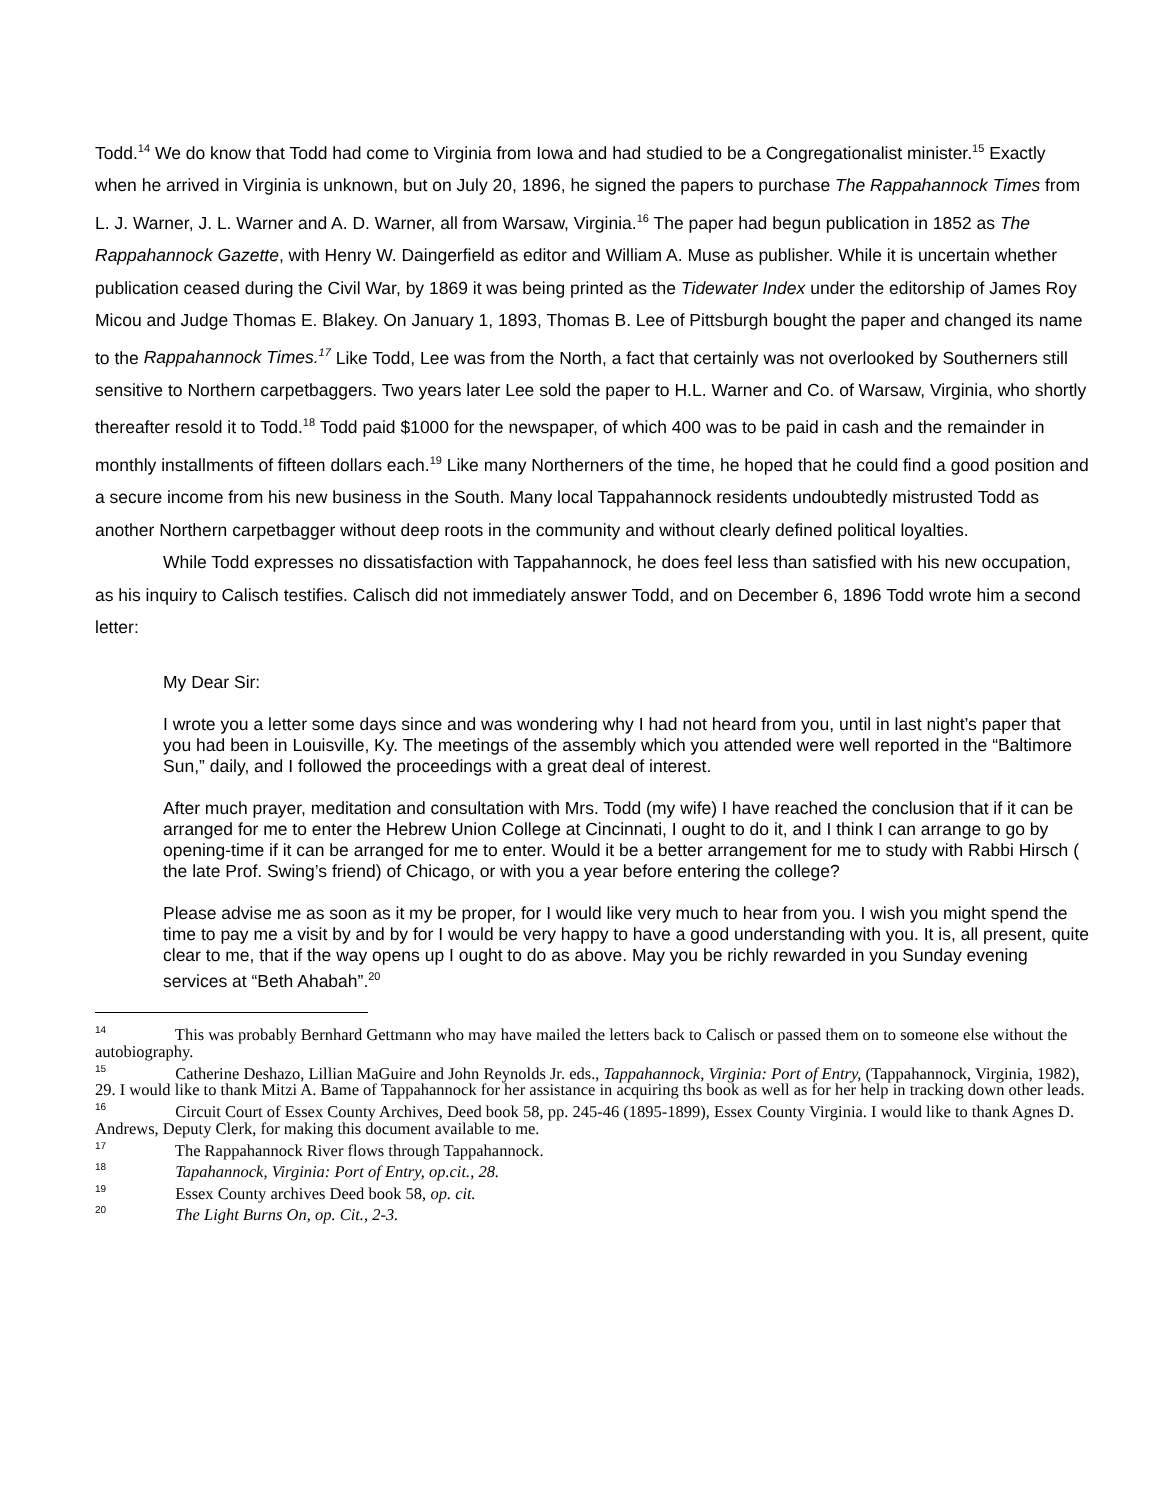Todd.<sup>14</sup> We do know that Todd had come to Virginia from Iowa and had studied to be a Congregationalist minister.<sup>15</sup> Exactly when he arrived in Virginia is unknown, but on July 20, 1896, he signed the papers to purchase The Rappahannock Times from L. J. Warner, J. L. Warner and A. D. Warner, all from Warsaw, Virginia.<sup>16</sup> The paper had begun publication in 1852 as The Rappahannock Gazette, with Henry W. Daingerfield as editor and William A. Muse as publisher. While it is uncertain whether publication ceased during the Civil War, by 1869 it was being printed as the Tidewater Index under the editorship of James Roy Micou and Judge Thomas E. Blakey. On January 1, 1893, Thomas B. Lee of Pittsburgh bought the paper and changed its name to the Rappahannock Times.<sup>17</sup> Like Todd, Lee was from the North, a fact that certainly was not overlooked by Southerners still sensitive to Northern carpetbaggers. Two years later Lee sold the paper to H.L. Warner and Co. of Warsaw, Virginia, who shortly thereafter resold it to Todd.<sup>18</sup> Todd paid $1000 for the newspaper, of which 400 was to be paid in cash and the remainder in monthly installments of fifteen dollars each.<sup>19</sup> Like many Northerners of the time, he hoped that he could find a good position and a secure income from his new business in the South. Many local Tappahannock residents undoubtedly mistrusted Todd as another Northern carpetbagger without deep roots in the community and without clearly defined political loyalties.
While Todd expresses no dissatisfaction with Tappahannock, he does feel less than satisfied with his new occupation, as his inquiry to Calisch testifies. Calisch did not immediately answer Todd, and on December 6, 1896 Todd wrote him a second letter:
My Dear Sir:
I wrote you a letter some days since and was wondering why I had not heard from you, until in last night’s paper that you had been in Louisville, Ky. The meetings of the assembly which you attended were well reported in the “Baltimore Sun,” daily, and I followed the proceedings with a great deal of interest.
After much prayer, meditation and consultation with Mrs. Todd (my wife) I have reached the conclusion that if it can be arranged for me to enter the Hebrew Union College at Cincinnati, I ought to do it, and I think I can arrange to go by opening-time if it can be arranged for me to enter. Would it be a better arrangement for me to study with Rabbi Hirsch ( the late Prof. Swing’s friend) of Chicago, or with you a year before entering the college?
Please advise me as soon as it my be proper, for I would like very much to hear from you. I wish you might spend the time to pay me a visit by and by for I would be very happy to have a good understanding with you. It is, all present, quite clear to me, that if the way opens up I ought to do as above. May you be richly rewarded in you Sunday evening services at “Beth Ahabah”.<sup>20</sup>
<sup>14</sup> This was probably Bernhard Gettmann who may have mailed the letters back to Calisch or passed them on to someone else without the autobiography.
<sup>15</sup> Catherine Deshazo, Lillian MaGuire and John Reynolds Jr. eds., Tappahannock, Virginia: Port of Entry, (Tappahannock, Virginia, 1982), 29. I would like to thank Mitzi A. Bame of Tappahannock for her assistance in acquiring ths book as well as for her help in tracking down other leads.
<sup>16</sup> Circuit Court of Essex County Archives, Deed book 58, pp. 245-46 (1895-1899), Essex County Virginia. I would like to thank Agnes D. Andrews, Deputy Clerk, for making this document available to me.
<sup>17</sup> The Rappahannock River flows through Tappahannock.
<sup>18</sup> Tapahannock, Virginia: Port of Entry, op.cit., 28.
<sup>19</sup> Essex County archives Deed book 58, op. cit.
<sup>20</sup> The Light Burns On, op. Cit., 2-3.